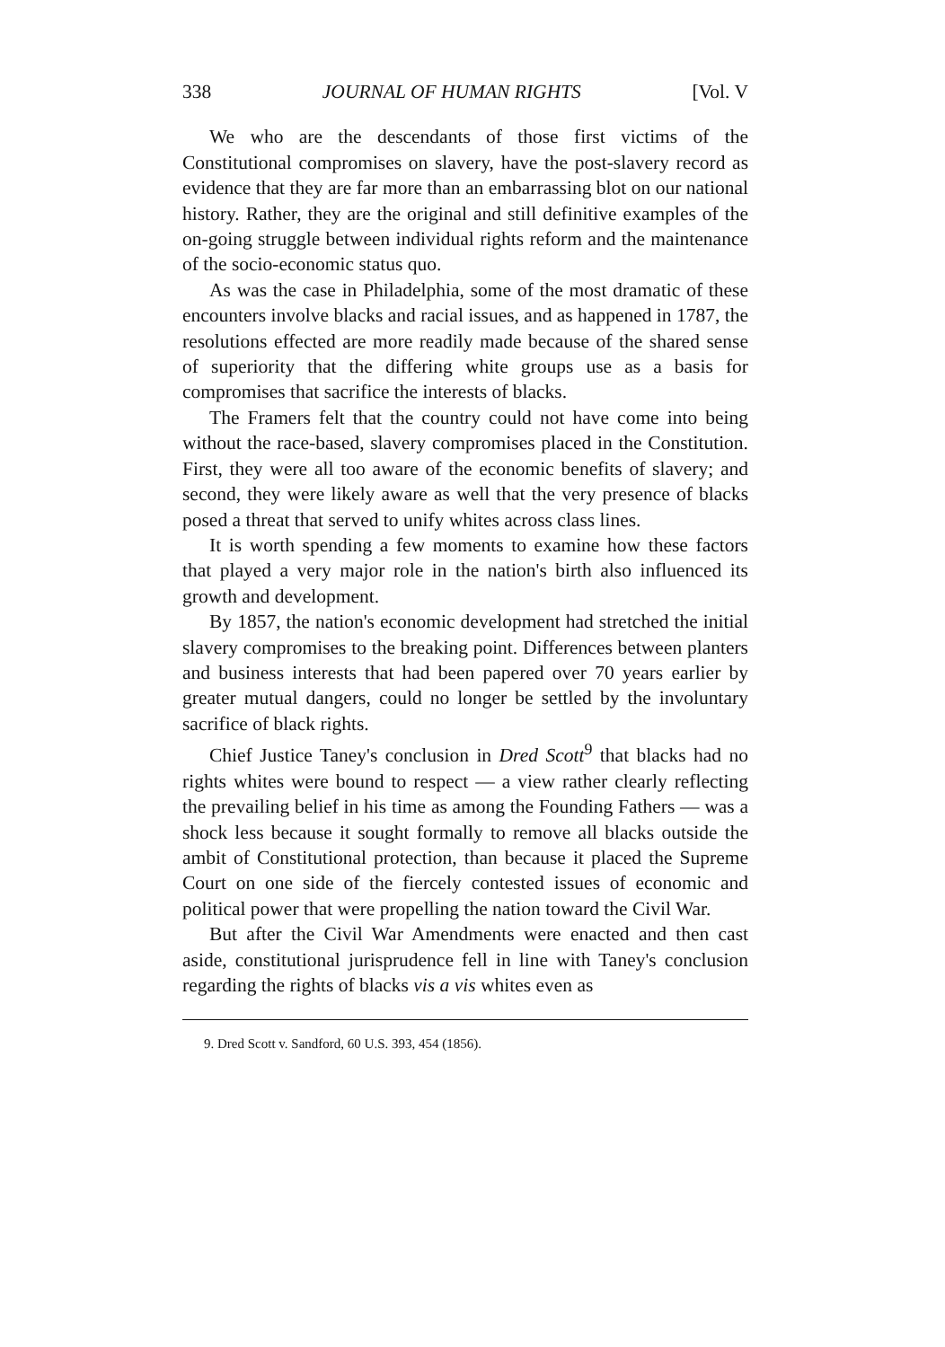338 JOURNAL OF HUMAN RIGHTS [Vol. V
We who are the descendants of those first victims of the Constitutional compromises on slavery, have the post-slavery record as evidence that they are far more than an embarrassing blot on our national history. Rather, they are the original and still definitive examples of the on-going struggle between individual rights reform and the maintenance of the socio-economic status quo.
As was the case in Philadelphia, some of the most dramatic of these encounters involve blacks and racial issues, and as happened in 1787, the resolutions effected are more readily made because of the shared sense of superiority that the differing white groups use as a basis for compromises that sacrifice the interests of blacks.
The Framers felt that the country could not have come into being without the race-based, slavery compromises placed in the Constitution. First, they were all too aware of the economic benefits of slavery; and second, they were likely aware as well that the very presence of blacks posed a threat that served to unify whites across class lines.
It is worth spending a few moments to examine how these factors that played a very major role in the nation's birth also influenced its growth and development.
By 1857, the nation's economic development had stretched the initial slavery compromises to the breaking point. Differences between planters and business interests that had been papered over 70 years earlier by greater mutual dangers, could no longer be settled by the involuntary sacrifice of black rights.
Chief Justice Taney's conclusion in Dred Scott<sup>9</sup> that blacks had no rights whites were bound to respect — a view rather clearly reflecting the prevailing belief in his time as among the Founding Fathers — was a shock less because it sought formally to remove all blacks outside the ambit of Constitutional protection, than because it placed the Supreme Court on one side of the fiercely contested issues of economic and political power that were propelling the nation toward the Civil War.
But after the Civil War Amendments were enacted and then cast aside, constitutional jurisprudence fell in line with Taney's conclusion regarding the rights of blacks vis a vis whites even as
9. Dred Scott v. Sandford, 60 U.S. 393, 454 (1856).